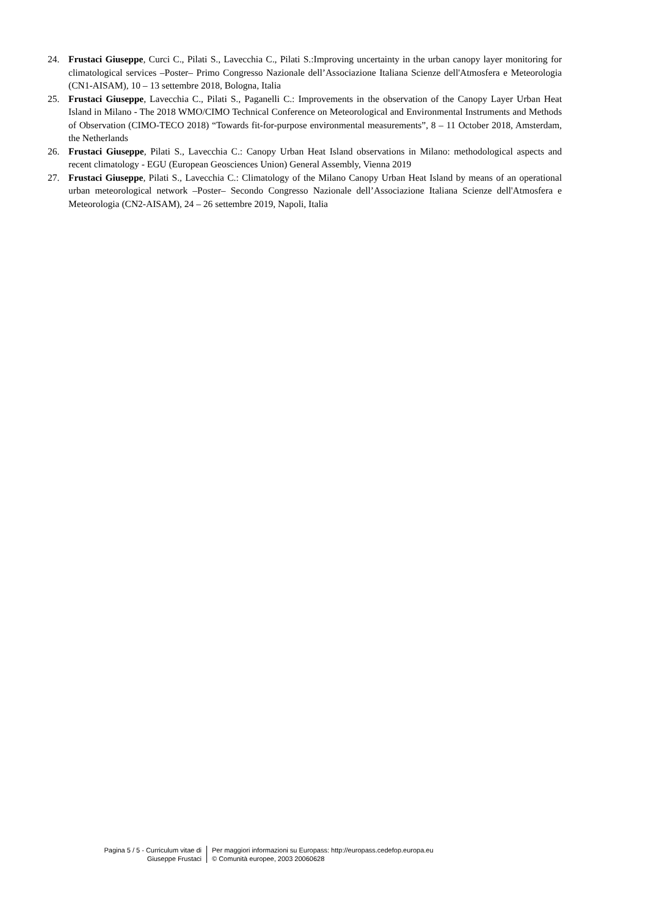24. Frustaci Giuseppe, Curci C., Pilati S., Lavecchia C., Pilati S.:Improving uncertainty in the urban canopy layer monitoring for climatological services –Poster– Primo Congresso Nazionale dell’Associazione Italiana Scienze dell'Atmosfera e Meteorologia (CN1-AISAM), 10 – 13 settembre 2018, Bologna, Italia
25. Frustaci Giuseppe, Lavecchia C., Pilati S., Paganelli C.: Improvements in the observation of the Canopy Layer Urban Heat Island in Milano - The 2018 WMO/CIMO Technical Conference on Meteorological and Environmental Instruments and Methods of Observation (CIMO-TECO 2018) “Towards fit-for-purpose environmental measurements”, 8 – 11 October 2018, Amsterdam, the Netherlands
26. Frustaci Giuseppe, Pilati S., Lavecchia C.: Canopy Urban Heat Island observations in Milano: methodological aspects and recent climatology - EGU (European Geosciences Union) General Assembly, Vienna 2019
27. Frustaci Giuseppe, Pilati S., Lavecchia C.: Climatology of the Milano Canopy Urban Heat Island by means of an operational urban meteorological network –Poster– Secondo Congresso Nazionale dell’Associazione Italiana Scienze dell'Atmosfera e Meteorologia (CN2-AISAM), 24 – 26 settembre 2019, Napoli, Italia
Pagina 5 / 5 - Curriculum vitae di
Giuseppe Frustaci
Per maggiori informazioni su Europass: http://europass.cedefop.europa.eu
© Comunità europee, 2003 20060628